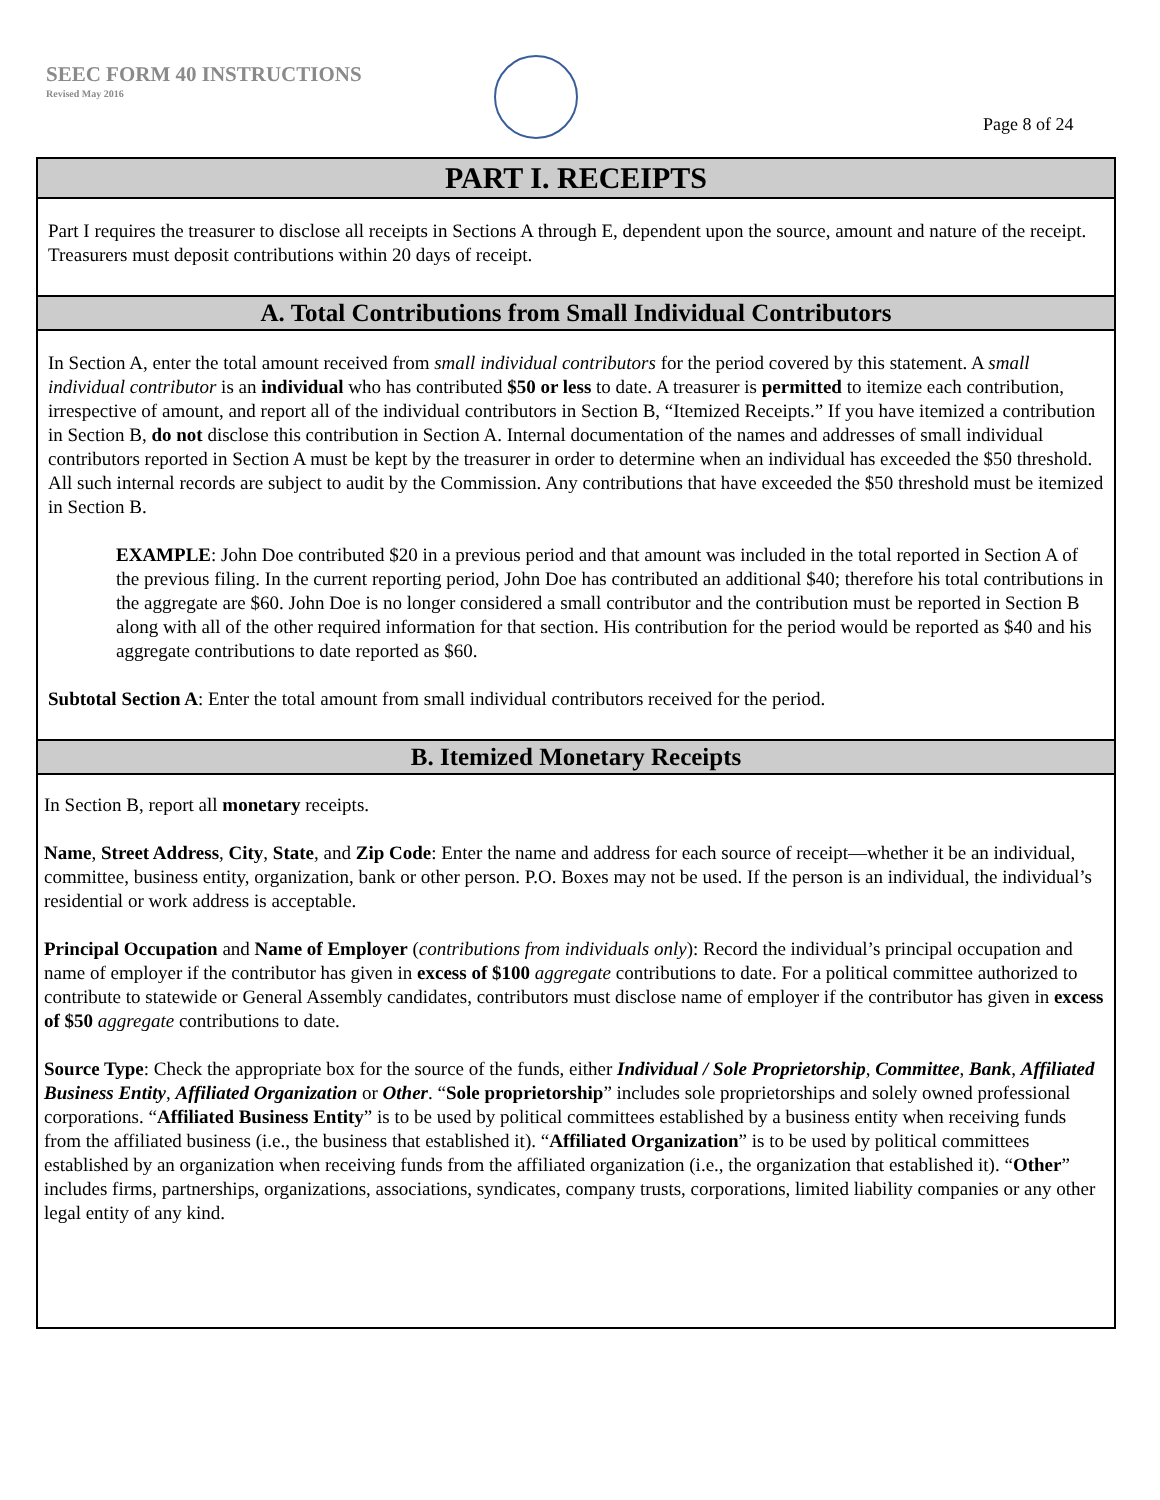SEEC FORM 40 INSTRUCTIONS
Revised May 2016
Page 8 of 24
PART I. RECEIPTS
Part I requires the treasurer to disclose all receipts in Sections A through E, dependent upon the source, amount and nature of the receipt. Treasurers must deposit contributions within 20 days of receipt.
A. Total Contributions from Small Individual Contributors
In Section A, enter the total amount received from small individual contributors for the period covered by this statement. A small individual contributor is an individual who has contributed $50 or less to date. A treasurer is permitted to itemize each contribution, irrespective of amount, and report all of the individual contributors in Section B, “Itemized Receipts.” If you have itemized a contribution in Section B, do not disclose this contribution in Section A. Internal documentation of the names and addresses of small individual contributors reported in Section A must be kept by the treasurer in order to determine when an individual has exceeded the $50 threshold. All such internal records are subject to audit by the Commission. Any contributions that have exceeded the $50 threshold must be itemized in Section B.
EXAMPLE: John Doe contributed $20 in a previous period and that amount was included in the total reported in Section A of the previous filing. In the current reporting period, John Doe has contributed an additional $40; therefore his total contributions in the aggregate are $60. John Doe is no longer considered a small contributor and the contribution must be reported in Section B along with all of the other required information for that section. His contribution for the period would be reported as $40 and his aggregate contributions to date reported as $60.
Subtotal Section A: Enter the total amount from small individual contributors received for the period.
B. Itemized Monetary Receipts
In Section B, report all monetary receipts.
Name, Street Address, City, State, and Zip Code: Enter the name and address for each source of receipt—whether it be an individual, committee, business entity, organization, bank or other person. P.O. Boxes may not be used. If the person is an individual, the individual’s residential or work address is acceptable.
Principal Occupation and Name of Employer (contributions from individuals only): Record the individual’s principal occupation and name of employer if the contributor has given in excess of $100 aggregate contributions to date. For a political committee authorized to contribute to statewide or General Assembly candidates, contributors must disclose name of employer if the contributor has given in excess of $50 aggregate contributions to date.
Source Type: Check the appropriate box for the source of the funds, either Individual / Sole Proprietorship, Committee, Bank, Affiliated Business Entity, Affiliated Organization or Other. “Sole proprietorship” includes sole proprietorships and solely owned professional corporations. “Affiliated Business Entity” is to be used by political committees established by a business entity when receiving funds from the affiliated business (i.e., the business that established it). “Affiliated Organization” is to be used by political committees established by an organization when receiving funds from the affiliated organization (i.e., the organization that established it). “Other” includes firms, partnerships, organizations, associations, syndicates, company trusts, corporations, limited liability companies or any other legal entity of any kind.